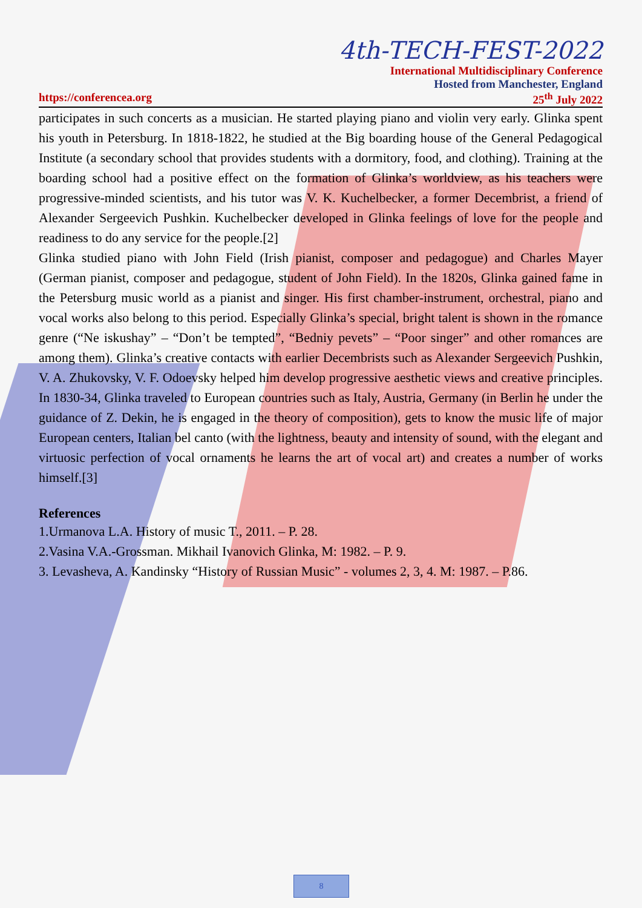4th-TECH-FEST-2022
International Multidisciplinary Conference
Hosted from Manchester, England
https://conferencea.org 25<sup>th</sup> July 2022
participates in such concerts as a musician. He started playing piano and violin very early. Glinka spent his youth in Petersburg. In 1818-1822, he studied at the Big boarding house of the General Pedagogical Institute (a secondary school that provides students with a dormitory, food, and clothing). Training at the boarding school had a positive effect on the formation of Glinka’s worldview, as his teachers were progressive-minded scientists, and his tutor was V. K. Kuchelbecker, a former Decembrist, a friend of Alexander Sergeevich Pushkin. Kuchelbecker developed in Glinka feelings of love for the people and readiness to do any service for the people.[2]
Glinka studied piano with John Field (Irish pianist, composer and pedagogue) and Charles Mayer (German pianist, composer and pedagogue, student of John Field). In the 1820s, Glinka gained fame in the Petersburg music world as a pianist and singer. His first chamber-instrument, orchestral, piano and vocal works also belong to this period. Especially Glinka’s special, bright talent is shown in the romance genre (“Ne iskushay” – “Don’t be tempted”, “Bedniy pevets” – “Poor singer” and other romances are among them). Glinka’s creative contacts with earlier Decembrists such as Alexander Sergeevich Pushkin, V. A. Zhukovsky, V. F. Odoevsky helped him develop progressive aesthetic views and creative principles. In 1830-34, Glinka traveled to European countries such as Italy, Austria, Germany (in Berlin he under the guidance of Z. Dekin, he is engaged in the theory of composition), gets to know the music life of major European centers, Italian bel canto (with the lightness, beauty and intensity of sound, with the elegant and virtuosic perfection of vocal ornaments he learns the art of vocal art) and creates a number of works himself.[3]
References
1.Urmanova L.A. History of music T., 2011. – P. 28.
2.Vasina V.A.-Grossman. Mikhail Ivanovich Glinka, M: 1982. – P. 9.
3. Levasheva, A. Kandinsky “History of Russian Music” - volumes 2, 3, 4. M: 1987. – P.86.
8